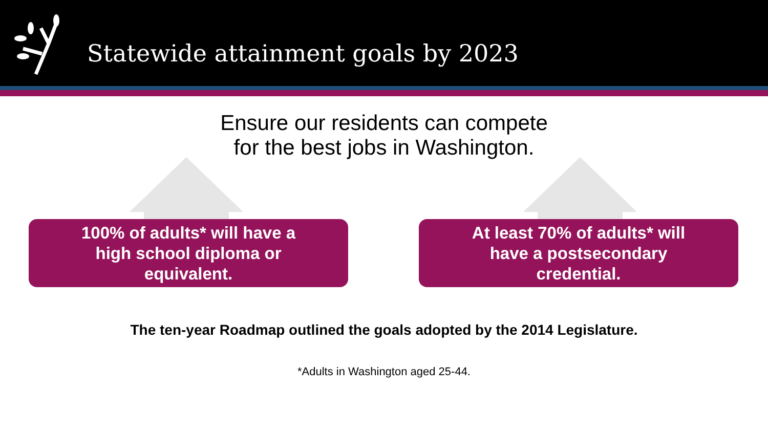Statewide attainment goals by 2023
Ensure our residents can compete
for the best jobs in Washington.
100% of adults* will have a high school diploma or equivalent.
At least 70% of adults* will have a postsecondary credential.
The ten-year Roadmap outlined the goals adopted by the 2014 Legislature.
*Adults in Washington aged 25-44.